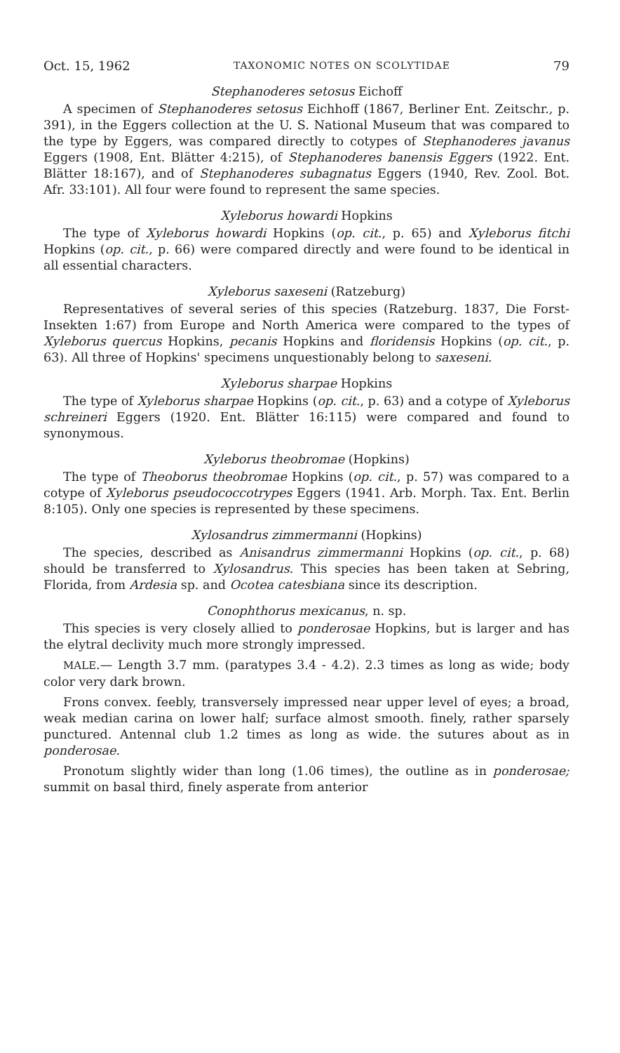Oct. 15, 1962 TAXONOMIC NOTES ON SCOLYTIDAE 79
Stephanoderes setosus Eichoff
A specimen of Stephanoderes setosus Eichhoff (1867, Berliner Ent. Zeitschr., p. 391), in the Eggers collection at the U. S. National Museum that was compared to the type by Eggers, was compared directly to cotypes of Stephanoderes javanus Eggers (1908, Ent. Blätter 4:215), of Stephanoderes banensis Eggers (1922. Ent. Blätter 18:167), and of Stephanoderes subagnatus Eggers (1940, Rev. Zool. Bot. Afr. 33:101). All four were found to represent the same species.
Xyleborus howardi Hopkins
The type of Xyleborus howardi Hopkins (op. cit., p. 65) and Xyleborus fitchi Hopkins (op. cit., p. 66) were compared directly and were found to be identical in all essential characters.
Xyleborus saxeseni (Ratzeburg)
Representatives of several series of this species (Ratzeburg. 1837, Die Forst-Insekten 1:67) from Europe and North America were compared to the types of Xyleborus quercus Hopkins, pecanis Hopkins and floridensis Hopkins (op. cit., p. 63). All three of Hopkins' specimens unquestionably belong to saxeseni.
Xyleborus sharpae Hopkins
The type of Xyleborus sharpae Hopkins (op. cit., p. 63) and a cotype of Xyleborus schreineri Eggers (1920. Ent. Blätter 16:115) were compared and found to synonymous.
Xyleborus theobromae (Hopkins)
The type of Theoborus theobromae Hopkins (op. cit., p. 57) was compared to a cotype of Xyleborus pseudococcotrypes Eggers (1941. Arb. Morph. Tax. Ent. Berlin 8:105). Only one species is represented by these specimens.
Xylosandrus zimmermanni (Hopkins)
The species, described as Anisandrus zimmermanni Hopkins (op. cit., p. 68) should be transferred to Xylosandrus. This species has been taken at Sebring, Florida, from Ardesia sp. and Ocotea catesbiana since its description.
Conophthorus mexicanus, n. sp.
This species is very closely allied to ponderosae Hopkins, but is larger and has the elytral declivity much more strongly impressed.
MALE.— Length 3.7 mm. (paratypes 3.4 - 4.2). 2.3 times as long as wide; body color very dark brown.
Frons convex. feebly, transversely impressed near upper level of eyes; a broad, weak median carina on lower half; surface almost smooth. finely, rather sparsely punctured. Antennal club 1.2 times as long as wide. the sutures about as in ponderosae.
Pronotum slightly wider than long (1.06 times), the outline as in ponderosae; summit on basal third, finely asperate from anterior